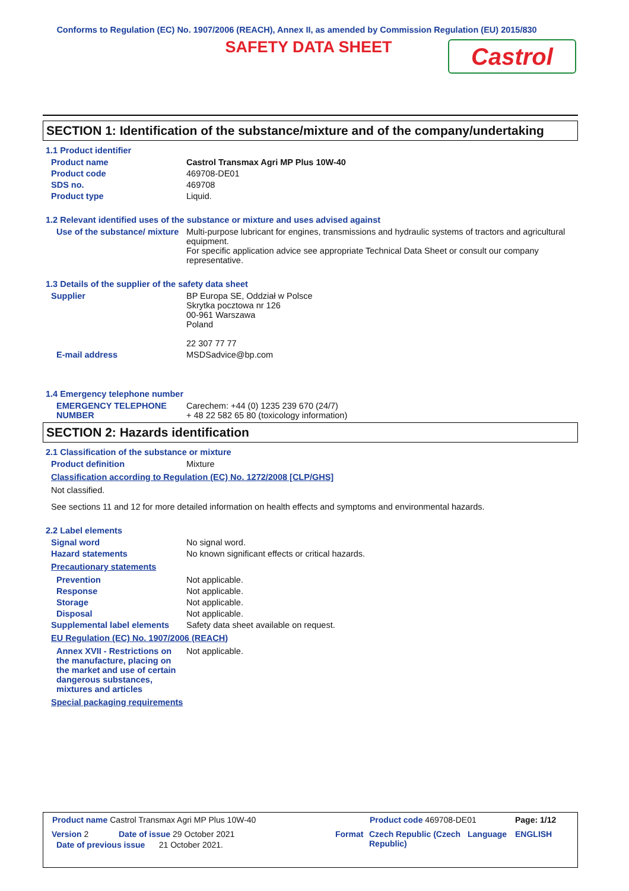Conforms to Regulation (EC) No. 1907/2006 (REACH), Annex II, as amended by Commission Regulation (EU) 2015/830
SAFETY DATA SHEET
Castrol
SECTION 1: Identification of the substance/mixture and of the company/undertaking
1.1 Product identifier
Product name Castrol Transmax Agri MP Plus 10W-40
Product code 469708-DE01
SDS no. 469708
Product type Liquid.
1.2 Relevant identified uses of the substance or mixture and uses advised against
Use of the substance/ mixture
Multi-purpose lubricant for engines, transmissions and hydraulic systems of tractors and agricultural equipment.
For specific application advice see appropriate Technical Data Sheet or consult our company representative.
1.3 Details of the supplier of the safety data sheet
Supplier BP Europa SE, Oddział w Polsce
Skrytka pocztowa nr 126
00-961 Warszawa
Poland
22 307 77 77
E-mail address MSDSadvice@bp.com
1.4 Emergency telephone number
EMERGENCY TELEPHONE NUMBER
Carechem: +44 (0) 1235 239 670 (24/7)
+ 48 22 582 65 80 (toxicology information)
SECTION 2: Hazards identification
2.1 Classification of the substance or mixture
Product definition Mixture
Classification according to Regulation (EC) No. 1272/2008 [CLP/GHS]
Not classified.
See sections 11 and 12 for more detailed information on health effects and symptoms and environmental hazards.
2.2 Label elements
Signal word No signal word.
Hazard statements No known significant effects or critical hazards.
Precautionary statements
Prevention Not applicable.
Response Not applicable.
Storage Not applicable.
Disposal Not applicable.
Supplemental label elements
Safety data sheet available on request.
EU Regulation (EC) No. 1907/2006 (REACH)
Annex XVII - Restrictions on the manufacture, placing on the market and use of certain dangerous substances, mixtures and articles
Not applicable.
Special packaging requirements
Product name Castrol Transmax Agri MP Plus 10W-40 Product code 469708-DE01 Page: 1/12
Version 2 Date of issue 29 October 2021 Format Czech Republic (Czech Republic)
Language ENGLISH
Date of previous issue 21 October 2021.